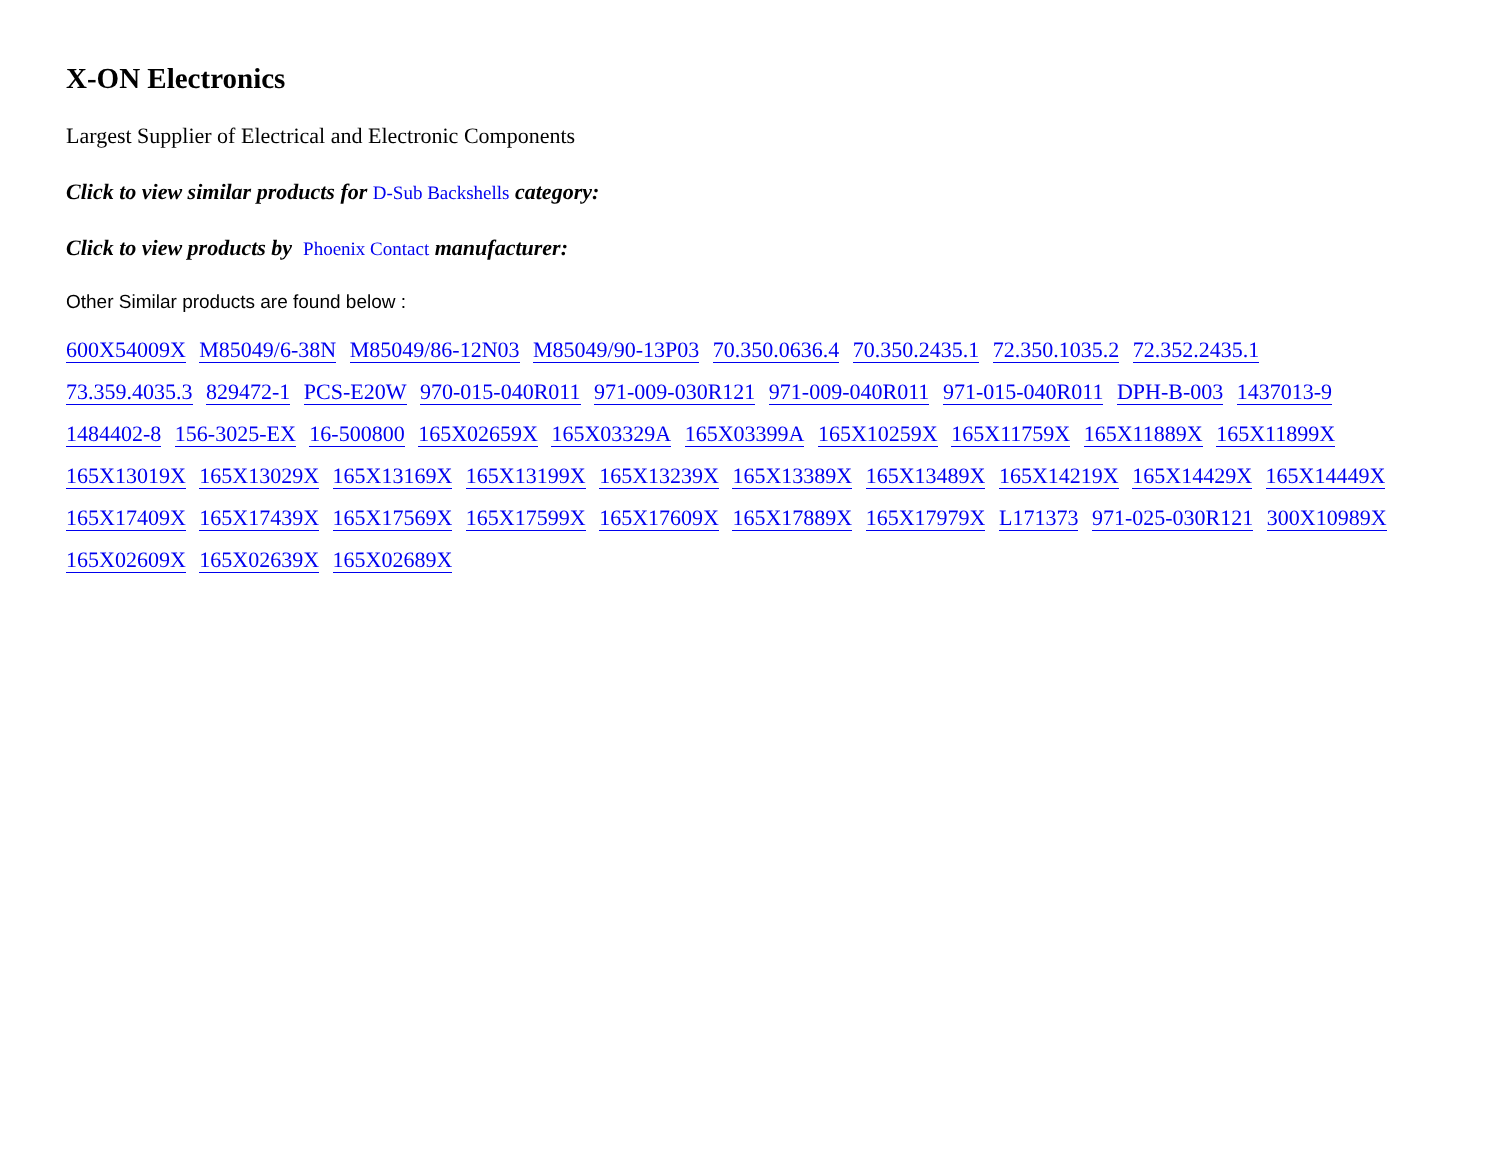X-ON Electronics
Largest Supplier of Electrical and Electronic Components
Click to view similar products for D-Sub Backshells category:
Click to view products by Phoenix Contact manufacturer:
Other Similar products are found below :
600X54009X M85049/6-38N M85049/86-12N03 M85049/90-13P03 70.350.0636.4 70.350.2435.1 72.350.1035.2 72.352.2435.1 73.359.4035.3 829472-1 PCS-E20W 970-015-040R011 971-009-030R121 971-009-040R011 971-015-040R011 DPH-B-003 1437013-9 1484402-8 156-3025-EX 16-500800 165X02659X 165X03329A 165X03399A 165X10259X 165X11759X 165X11889X 165X11899X 165X13019X 165X13029X 165X13169X 165X13199X 165X13239X 165X13389X 165X13489X 165X14219X 165X14429X 165X14449X 165X17409X 165X17439X 165X17569X 165X17599X 165X17609X 165X17889X 165X17979X L171373 971-025-030R121 300X10989X 165X02609X 165X02639X 165X02689X